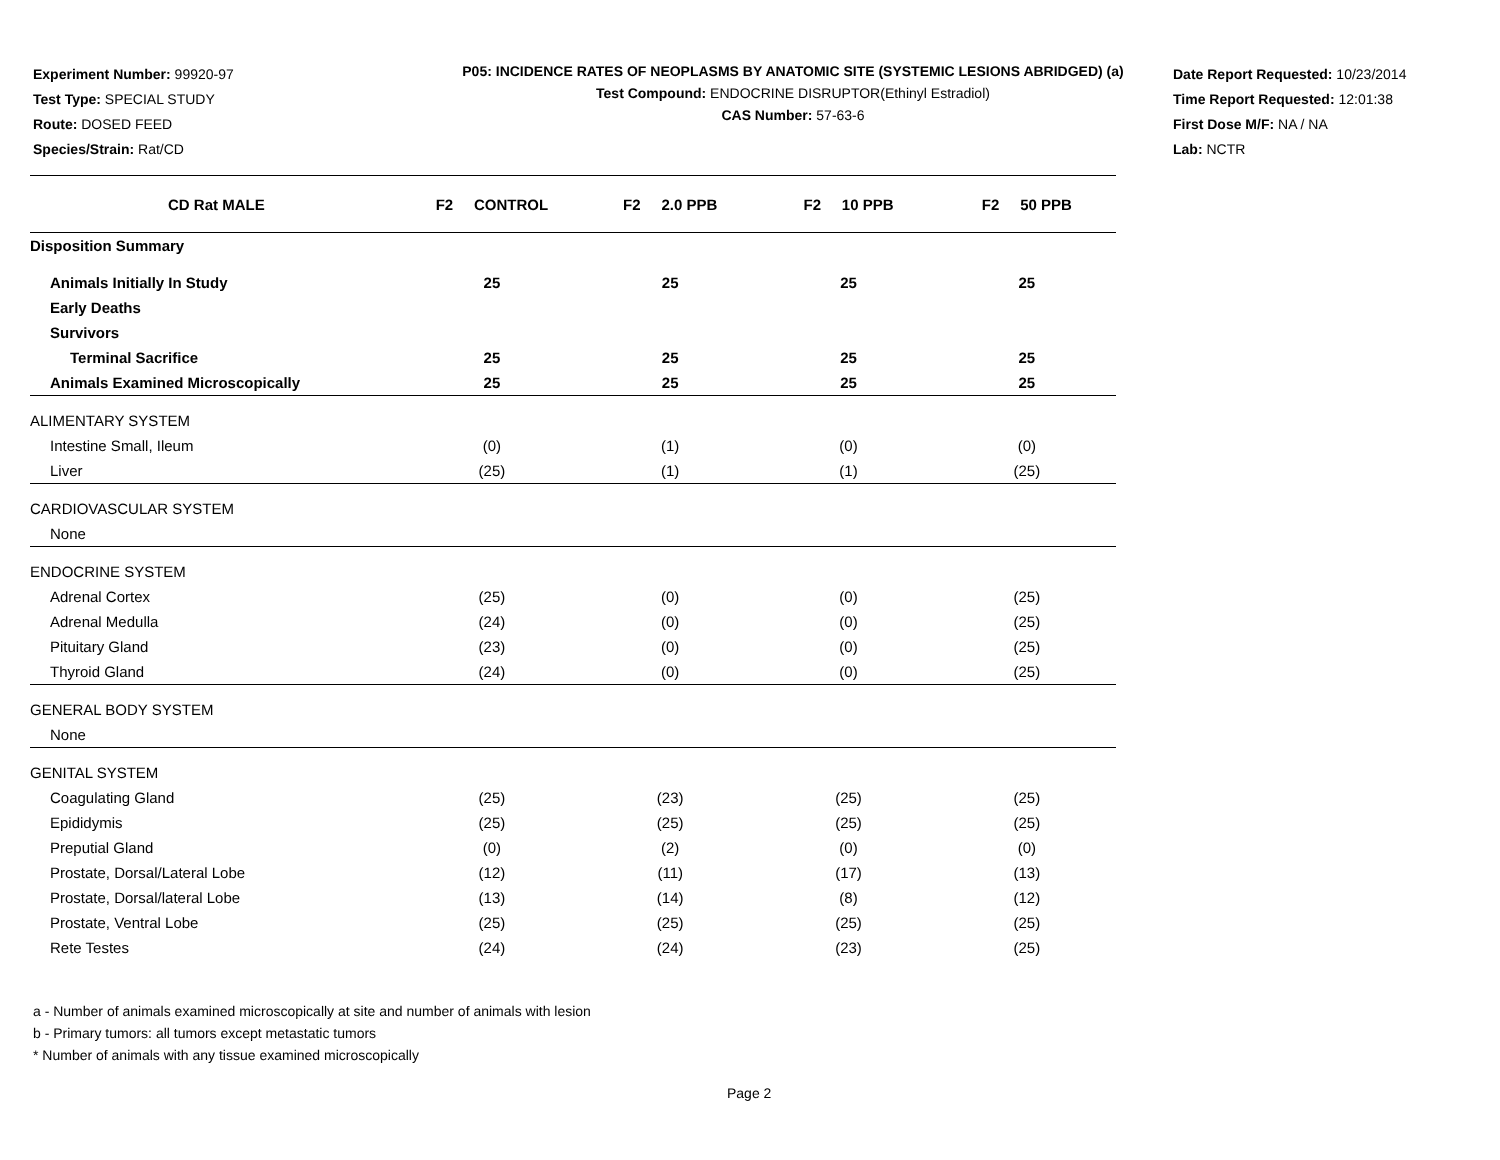Experiment Number: 99920-97
Test Type: SPECIAL STUDY
Route: DOSED FEED
Species/Strain: Rat/CD
P05: INCIDENCE RATES OF NEOPLASMS BY ANATOMIC SITE (SYSTEMIC LESIONS ABRIDGED) (a)
Test Compound: ENDOCRINE DISRUPTOR(Ethinyl Estradiol)
CAS Number: 57-63-6
Date Report Requested: 10/23/2014
Time Report Requested: 12:01:38
First Dose M/F: NA / NA
Lab: NCTR
| CD Rat MALE | F2 CONTROL | F2 2.0 PPB | F2 10 PPB | F2 50 PPB |
| --- | --- | --- | --- | --- |
| Disposition Summary | | | | |
| Animals Initially In Study | 25 | 25 | 25 | 25 |
| Early Deaths | | | | |
| Survivors | | | | |
| Terminal Sacrifice | 25 | 25 | 25 | 25 |
| Animals Examined Microscopically | 25 | 25 | 25 | 25 |
| ALIMENTARY SYSTEM | | | | |
| Intestine Small, Ileum | (0) | (1) | (0) | (0) |
| Liver | (25) | (1) | (1) | (25) |
| CARDIOVASCULAR SYSTEM | | | | |
| None | | | | |
| ENDOCRINE SYSTEM | | | | |
| Adrenal Cortex | (25) | (0) | (0) | (25) |
| Adrenal Medulla | (24) | (0) | (0) | (25) |
| Pituitary Gland | (23) | (0) | (0) | (25) |
| Thyroid Gland | (24) | (0) | (0) | (25) |
| GENERAL BODY SYSTEM | | | | |
| None | | | | |
| GENITAL SYSTEM | | | | |
| Coagulating Gland | (25) | (23) | (25) | (25) |
| Epididymis | (25) | (25) | (25) | (25) |
| Preputial Gland | (0) | (2) | (0) | (0) |
| Prostate, Dorsal/Lateral Lobe | (12) | (11) | (17) | (13) |
| Prostate, Dorsal/lateral Lobe | (13) | (14) | (8) | (12) |
| Prostate, Ventral Lobe | (25) | (25) | (25) | (25) |
| Rete Testes | (24) | (24) | (23) | (25) |
a - Number of animals examined microscopically at site and number of animals with lesion
b - Primary tumors: all tumors except metastatic tumors
* Number of animals with any tissue examined microscopically
Page 2